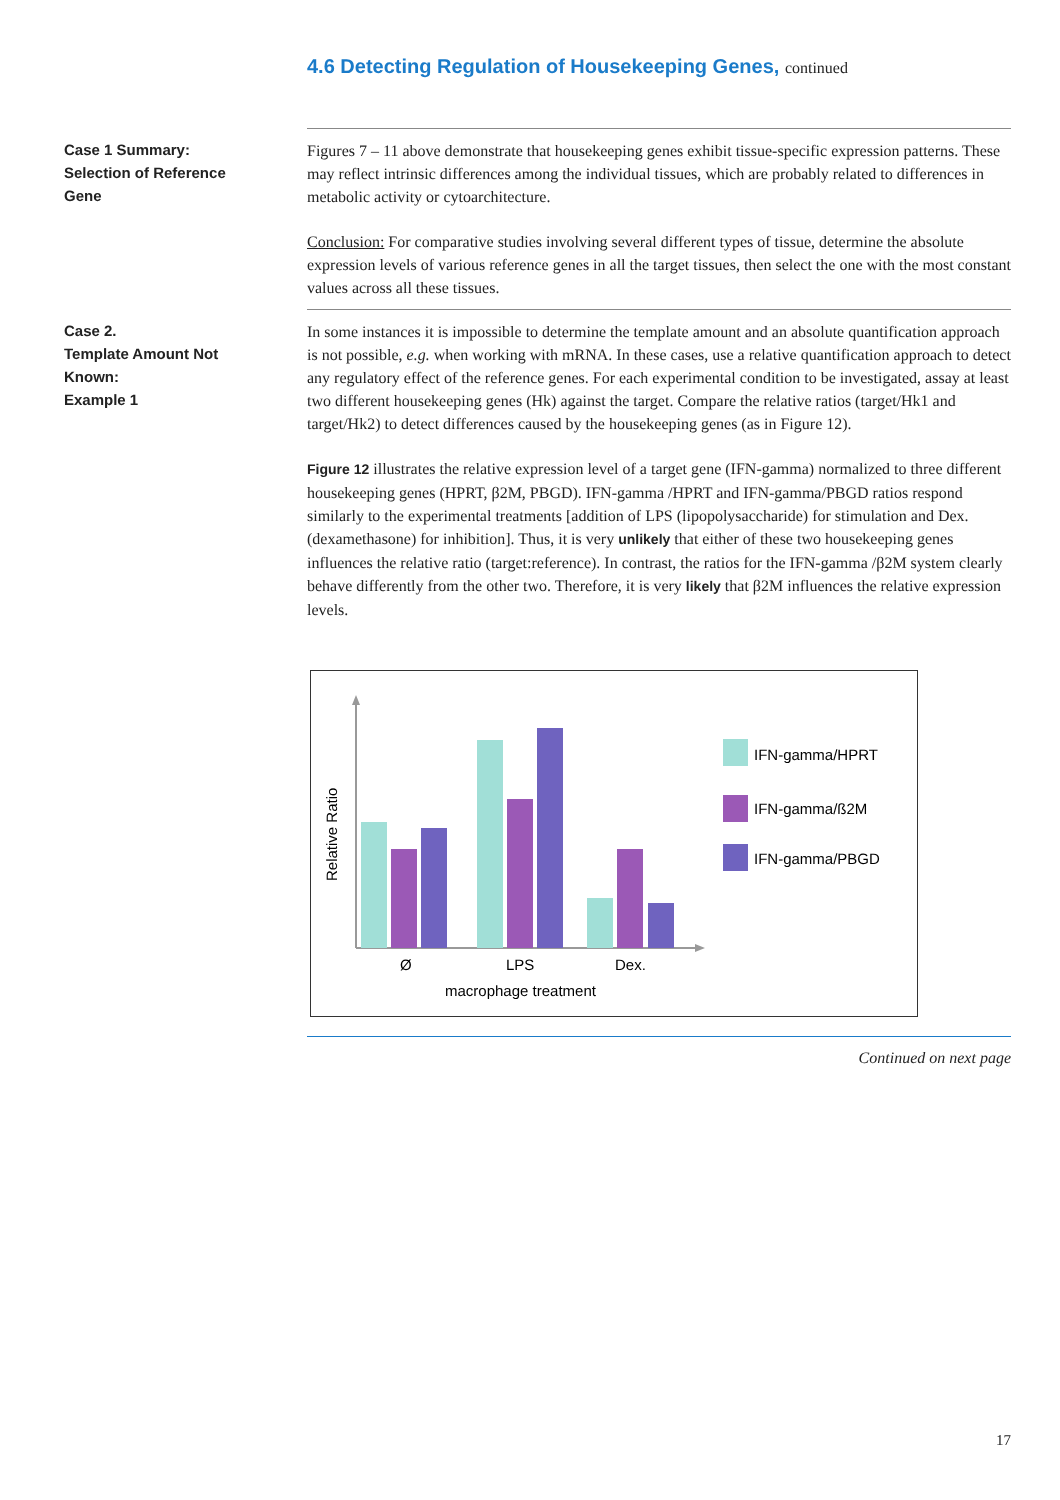4.6 Detecting Regulation of Housekeeping Genes, continued
Case 1 Summary:
Selection of Reference
Gene
Figures 7 – 11 above demonstrate that housekeeping genes exhibit tissue-specific expression patterns. These may reflect intrinsic differences among the individual tissues, which are probably related to differences in metabolic activity or cytoarchitecture.
Conclusion: For comparative studies involving several different types of tissue, determine the absolute expression levels of various reference genes in all the target tissues, then select the one with the most constant values across all these tissues.
Case 2.
Template Amount Not
Known:
Example 1
In some instances it is impossible to determine the template amount and an absolute quantification approach is not possible, e.g. when working with mRNA. In these cases, use a relative quantification approach to detect any regulatory effect of the reference genes. For each experimental condition to be investigated, assay at least two different housekeeping genes (Hk) against the target. Compare the relative ratios (target/Hk1 and target/Hk2) to detect differences caused by the housekeeping genes (as in Figure 12).
Figure 12 illustrates the relative expression level of a target gene (IFN-gamma) normalized to three different housekeeping genes (HPRT, β2M, PBGD). IFN-gamma /HPRT and IFN-gamma/PBGD ratios respond similarly to the experimental treatments [addition of LPS (lipopolysaccharide) for stimulation and Dex. (dexamethasone) for inhibition]. Thus, it is very unlikely that either of these two housekeeping genes influences the relative ratio (target:reference). In contrast, the ratios for the IFN-gamma /β2M system clearly behave differently from the other two. Therefore, it is very likely that β2M influences the relative expression levels.
Relative Ratio
Ø
LPS
Dex.
macrophage treatment
IFN-gamma/HPRT
IFN-gamma/ß2M
IFN-gamma/PBGD
Continued on next page
17